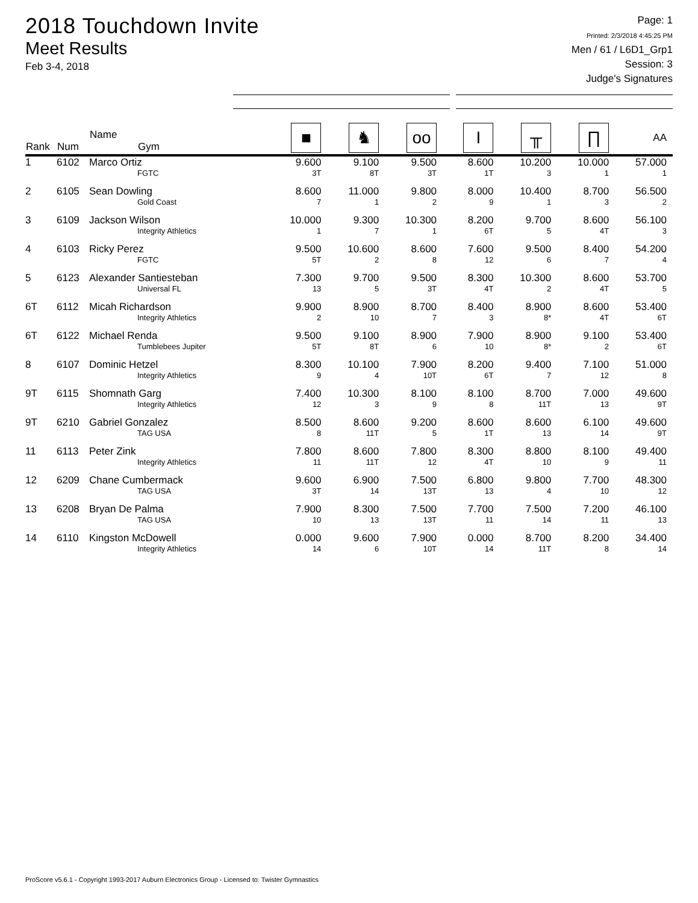2018 Touchdown Invite
Meet Results
Feb 3-4, 2018
Page: 1
Printed: 2/3/2018 4:45:25 PM
Men / 61 / L6D1_Grp1
Session: 3
Judge's Signatures
| Rank | Num | Name Gym | ■ | ♞ | oo | I | ╥ | ∏ | AA |
| --- | --- | --- | --- | --- | --- | --- | --- | --- | --- |
| 1 | 6102 | Marco Ortiz FGTC | 9.600 3T | 9.100 8T | 9.500 3T | 8.600 1T | 10.200 3 | 10.000 1 | 57.000 1 |
| 2 | 6105 | Sean Dowling Gold Coast | 8.600 7 | 11.000 1 | 9.800 2 | 8.000 9 | 10.400 1 | 8.700 3 | 56.500 2 |
| 3 | 6109 | Jackson Wilson Integrity Athletics | 10.000 1 | 9.300 7 | 10.300 1 | 8.200 6T | 9.700 5 | 8.600 4T | 56.100 3 |
| 4 | 6103 | Ricky Perez FGTC | 9.500 5T | 10.600 2 | 8.600 8 | 7.600 12 | 9.500 6 | 8.400 7 | 54.200 4 |
| 5 | 6123 | Alexander Santiesteban Universal FL | 7.300 13 | 9.700 5 | 9.500 3T | 8.300 4T | 10.300 2 | 8.600 4T | 53.700 5 |
| 6T | 6112 | Micah Richardson Integrity Athletics | 9.900 2 | 8.900 10 | 8.700 7 | 8.400 3 | 8.900 8* | 8.600 4T | 53.400 6T |
| 6T | 6122 | Michael Renda Tumblebees Jupiter | 9.500 5T | 9.100 8T | 8.900 6 | 7.900 10 | 8.900 8* | 9.100 2 | 53.400 6T |
| 8 | 6107 | Dominic Hetzel Integrity Athletics | 8.300 9 | 10.100 4 | 7.900 10T | 8.200 6T | 9.400 7 | 7.100 12 | 51.000 8 |
| 9T | 6115 | Shomnath Garg Integrity Athletics | 7.400 12 | 10.300 3 | 8.100 9 | 8.100 8 | 8.700 11T | 7.000 13 | 49.600 9T |
| 9T | 6210 | Gabriel Gonzalez TAG USA | 8.500 8 | 8.600 11T | 9.200 5 | 8.600 1T | 8.600 13 | 6.100 14 | 49.600 9T |
| 11 | 6113 | Peter Zink Integrity Athletics | 7.800 11 | 8.600 11T | 7.800 12 | 8.300 4T | 8.800 10 | 8.100 9 | 49.400 11 |
| 12 | 6209 | Chane Cumbermack TAG USA | 9.600 3T | 6.900 14 | 7.500 13T | 6.800 13 | 9.800 4 | 7.700 10 | 48.300 12 |
| 13 | 6208 | Bryan De Palma TAG USA | 7.900 10 | 8.300 13 | 7.500 13T | 7.700 11 | 7.500 14 | 7.200 11 | 46.100 13 |
| 14 | 6110 | Kingston McDowell Integrity Athletics | 0.000 14 | 9.600 6 | 7.900 10T | 0.000 14 | 8.700 11T | 8.200 8 | 34.400 14 |
ProScore v5.6.1 - Copyright 1993-2017 Auburn Electronics Group - Licensed to: Twister Gymnastics